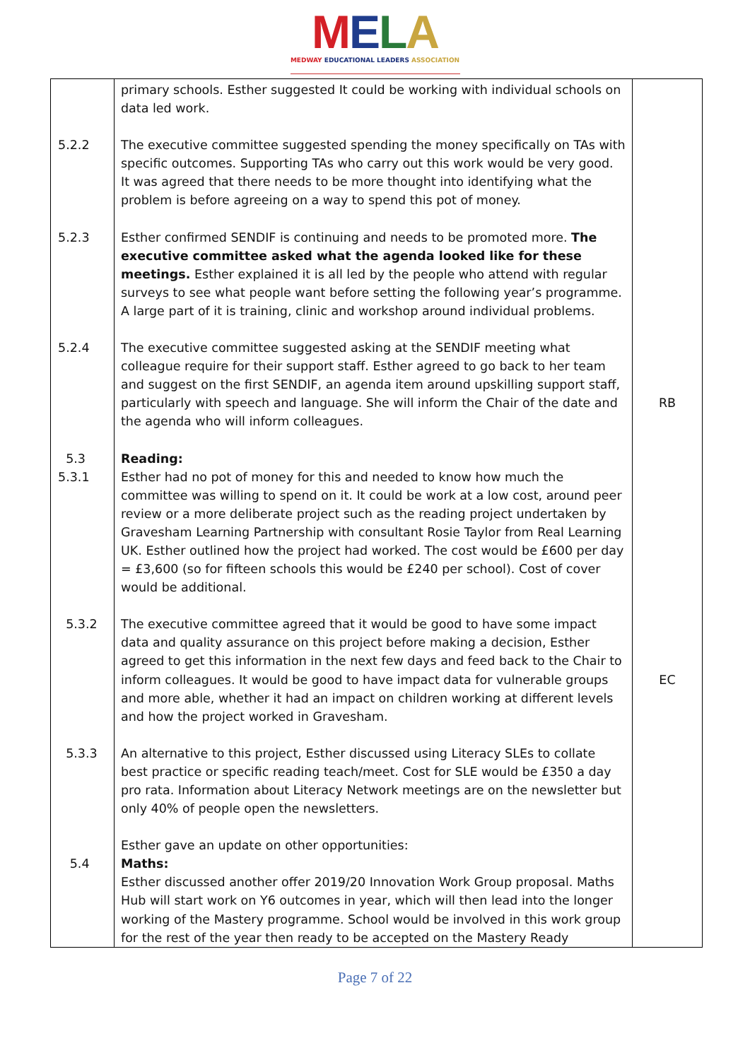MELA
MEDWAY EDUCATIONAL LEADERS ASSOCIATION
| | primary schools. Esther suggested It could be working with individual schools on data led work. | |
| 5.2.2 | The executive committee suggested spending the money specifically on TAs with specific outcomes. Supporting TAs who carry out this work would be very good. It was agreed that there needs to be more thought into identifying what the problem is before agreeing on a way to spend this pot of money. | |
| 5.2.3 | Esther confirmed SENDIF is continuing and needs to be promoted more. The executive committee asked what the agenda looked like for these meetings. Esther explained it is all led by the people who attend with regular surveys to see what people want before setting the following year’s programme. A large part of it is training, clinic and workshop around individual problems. | |
| 5.2.4 | The executive committee suggested asking at the SENDIF meeting what colleague require for their support staff. Esther agreed to go back to her team and suggest on the first SENDIF, an agenda item around upskilling support staff, particularly with speech and language. She will inform the Chair of the date and the agenda who will inform colleagues. | RB |
| 5.3 5.3.1 | Reading: Esther had no pot of money for this and needed to know how much the committee was willing to spend on it. It could be work at a low cost, around peer review or a more deliberate project such as the reading project undertaken by Gravesham Learning Partnership with consultant Rosie Taylor from Real Learning UK. Esther outlined how the project had worked. The cost would be £600 per day = £3,600 (so for fifteen schools this would be £240 per school). Cost of cover would be additional. | |
| 5.3.2 | The executive committee agreed that it would be good to have some impact data and quality assurance on this project before making a decision, Esther agreed to get this information in the next few days and feed back to the Chair to inform colleagues. It would be good to have impact data for vulnerable groups and more able, whether it had an impact on children working at different levels and how the project worked in Gravesham. | EC |
| 5.3.3 | An alternative to this project, Esther discussed using Literacy SLEs to collate best practice or specific reading teach/meet. Cost for SLE would be £350 a day pro rata. Information about Literacy Network meetings are on the newsletter but only 40% of people open the newsletters. | |
| 5.4 | Esther gave an update on other opportunities: Maths: Esther discussed another offer 2019/20 Innovation Work Group proposal. Maths Hub will start work on Y6 outcomes in year, which will then lead into the longer working of the Mastery programme. School would be involved in this work group for the rest of the year then ready to be accepted on the Mastery Ready | |
Page 7 of 22